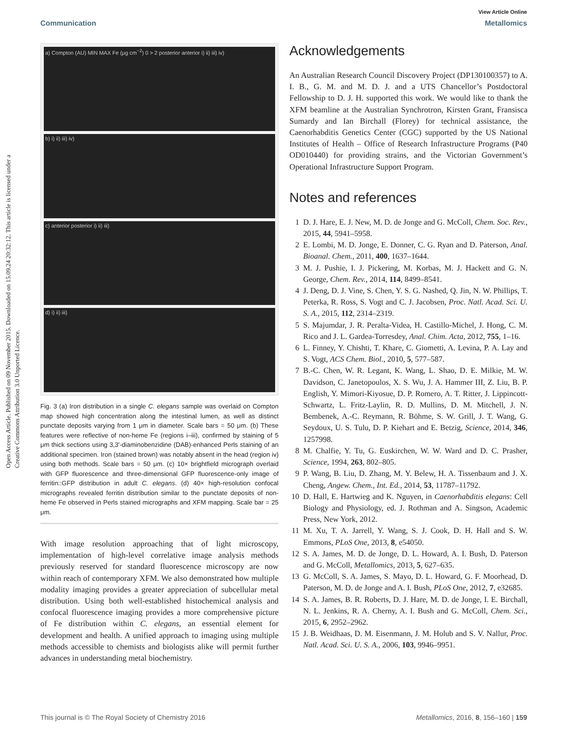Open Access Article. Published on 09 November 2015. Downloaded on 15.09.24 20:32:12. This article is licensed under a Creative Commons Attribution 3.0 Unported Licence.
View Article Online
Communication Metallomics
a) Compton (AU) MIN MAX Fe (μg cm<sup>−2</sup>) 0 > 2 posterior anterior i) ii) iii) iv)
b) i) ii) iii) iv)
c) anterior posterior i) ii) iii)
d) i) ii) iii)
Fig. 3 (a) Iron distribution in a single C. elegans sample was overlaid on Compton map showed high concentration along the intestinal lumen, as well as distinct punctate deposits varying from 1 μm in diameter. Scale bars = 50 μm. (b) These features were reflective of non-heme Fe (regions i–iii), confirmed by staining of 5 μm thick sections using 3,3′-diaminobenzidine (DAB)-enhanced Perls staining of an additional specimen. Iron (stained brown) was notably absent in the head (region iv) using both methods. Scale bars = 50 μm. (c) 10× brightfield micrograph overlaid with GFP fluorescence and three-dimensional GFP fluorescence-only image of ferritin::GFP distribution in adult C. elegans. (d) 40× high-resolution confocal micrographs revealed ferritin distribution similar to the punctate deposits of non-heme Fe observed in Perls stained micrographs and XFM mapping. Scale bar = 25 μm.
With image resolution approaching that of light microscopy, implementation of high-level correlative image analysis methods previously reserved for standard fluorescence microscopy are now within reach of contemporary XFM. We also demonstrated how multiple modality imaging provides a greater appreciation of subcellular metal distribution. Using both well-established histochemical analysis and confocal fluorescence imaging provides a more comprehensive picture of Fe distribution within C. elegans, an essential element for development and health. A unified approach to imaging using multiple methods accessible to chemists and biologists alike will permit further advances in understanding metal biochemistry.
Acknowledgements
An Australian Research Council Discovery Project (DP130100357) to A. I. B., G. M. and M. D. J. and a UTS Chancellor’s Postdoctoral Fellowship to D. J. H. supported this work. We would like to thank the XFM beamline at the Australian Synchrotron, Kirsten Grant, Fransisca Sumardy and Ian Birchall (Florey) for technical assistance, the Caenorhabditis Genetics Center (CGC) supported by the US National Institutes of Health – Office of Research Infrastructure Programs (P40 OD010440) for providing strains, and the Victorian Government’s Operational Infrastructure Support Program.
Notes and references
1 D. J. Hare, E. J. New, M. D. de Jonge and G. McColl, Chem. Soc. Rev., 2015, 44, 5941–5958.
2 E. Lombi, M. D. Jonge, E. Donner, C. G. Ryan and D. Paterson, Anal. Bioanal. Chem., 2011, 400, 1637–1644.
3 M. J. Pushie, I. J. Pickering, M. Korbas, M. J. Hackett and G. N. George, Chem. Rev., 2014, 114, 8499–8541.
4 J. Deng, D. J. Vine, S. Chen, Y. S. G. Nashed, Q. Jin, N. W. Phillips, T. Peterka, R. Ross, S. Vogt and C. J. Jacobsen, Proc. Natl. Acad. Sci. U. S. A., 2015, 112, 2314–2319.
5 S. Majumdar, J. R. Peralta-Videa, H. Castillo-Michel, J. Hong, C. M. Rico and J. L. Gardea-Torresdey, Anal. Chim. Acta, 2012, 755, 1–16.
6 L. Finney, Y. Chishti, T. Khare, C. Giometti, A. Levina, P. A. Lay and S. Vogt, ACS Chem. Biol., 2010, 5, 577–587.
7 B.-C. Chen, W. R. Legant, K. Wang, L. Shao, D. E. Milkie, M. W. Davidson, C. Janetopoulos, X. S. Wu, J. A. Hammer III, Z. Liu, B. P. English, Y. Mimori-Kiyosue, D. P. Romero, A. T. Ritter, J. Lippincott-Schwartz, L. Fritz-Laylin, R. D. Mullins, D. M. Mitchell, J. N. Bembenek, A.-C. Reymann, R. Böhme, S. W. Grill, J. T. Wang, G. Seydoux, U. S. Tulu, D. P. Kiehart and E. Betzig, Science, 2014, 346, 1257998.
8 M. Chalfie, Y. Tu, G. Euskirchen, W. W. Ward and D. C. Prasher, Science, 1994, 263, 802–805.
9 P. Wang, B. Liu, D. Zhang, M. Y. Belew, H. A. Tissenbaum and J. X. Cheng, Angew. Chem., Int. Ed., 2014, 53, 11787–11792.
10 D. Hall, E. Hartwieg and K. Nguyen, in Caenorhabditis elegans: Cell Biology and Physiology, ed. J. Rothman and A. Singson, Academic Press, New York, 2012.
11 M. Xu, T. A. Jarrell, Y. Wang, S. J. Cook, D. H. Hall and S. W. Emmons, PLoS One, 2013, 8, e54050.
12 S. A. James, M. D. de Jonge, D. L. Howard, A. I. Bush, D. Paterson and G. McColl, Metallomics, 2013, 5, 627–635.
13 G. McColl, S. A. James, S. Mayo, D. L. Howard, G. F. Moorhead, D. Paterson, M. D. de Jonge and A. I. Bush, PLoS One, 2012, 7, e32685.
14 S. A. James, B. R. Roberts, D. J. Hare, M. D. de Jonge, I. E. Birchall, N. L. Jenkins, R. A. Cherny, A. I. Bush and G. McColl, Chem. Sci., 2015, 6, 2952–2962.
15 J. B. Weidhaas, D. M. Eisenmann, J. M. Holub and S. V. Nallur, Proc. Natl. Acad. Sci. U. S. A., 2006, 103, 9946–9951.
This journal is © The Royal Society of Chemistry 2016 Metallomics, 2016, 8, 156–160 | 159